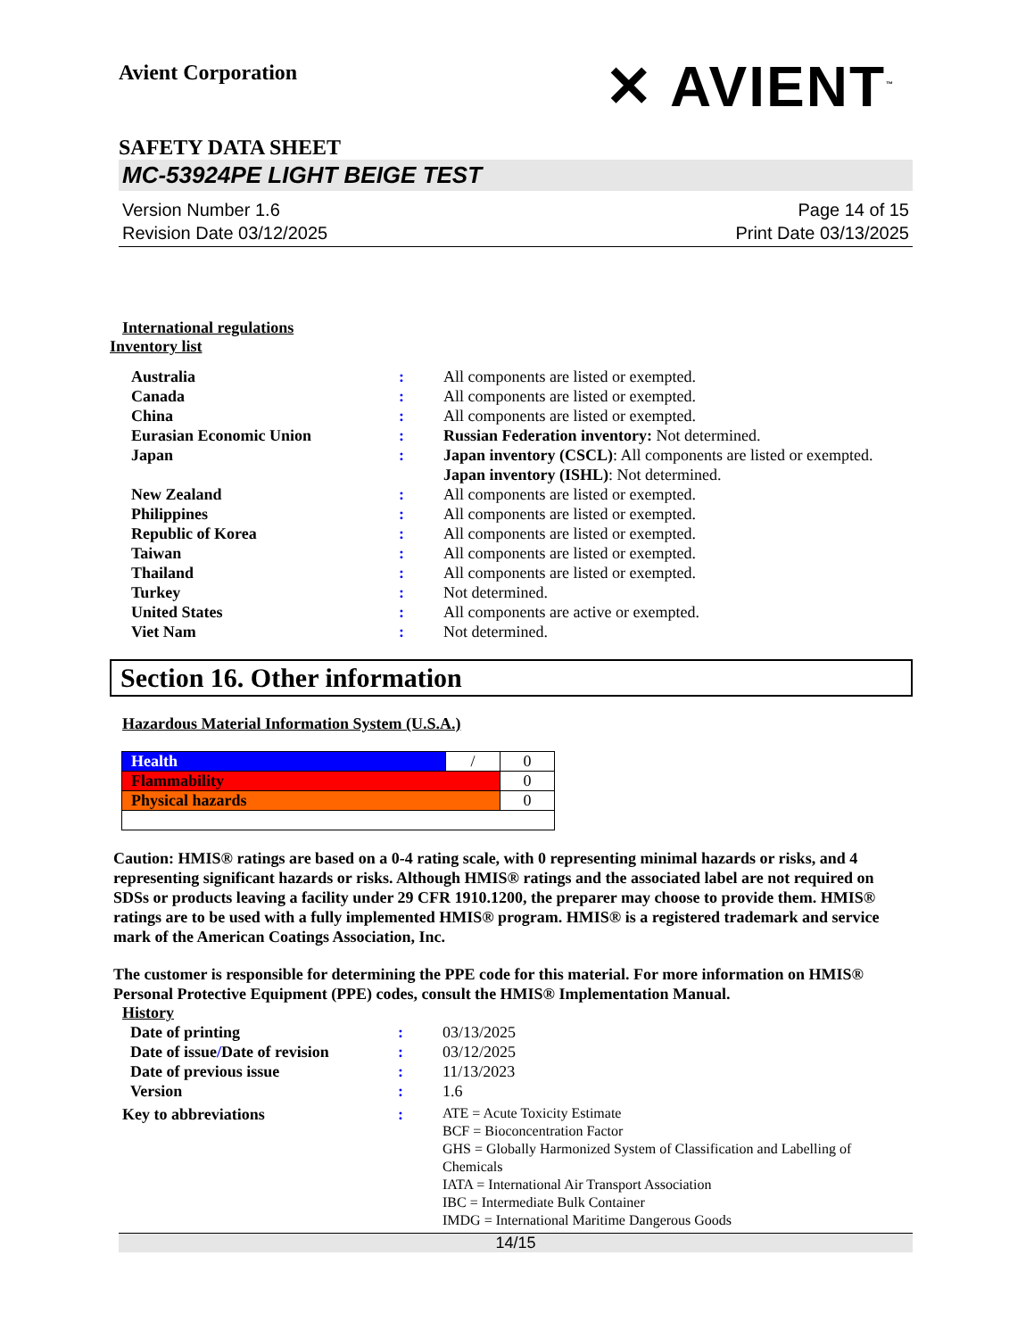Avient Corporation
✕ AVIENT<sup>™</sup>
SAFETY DATA SHEET
MC-53924PE LIGHT BEIGE TEST
Version Number 1.6
Revision Date 03/12/2025
Page 14 of 15
Print Date 03/13/2025
International regulations
Inventory list
| Australia | : | All components are listed or exempted. |
| Canada | : | All components are listed or exempted. |
| China | : | All components are listed or exempted. |
| Eurasian Economic Union | : | Russian Federation inventory: Not determined. |
| Japan | : | Japan inventory (CSCL) : All components are listed or exempted. Japan inventory (ISHL) : Not determined. |
| New Zealand | : | All components are listed or exempted. |
| Philippines | : | All components are listed or exempted. |
| Republic of Korea | : | All components are listed or exempted. |
| Taiwan | : | All components are listed or exempted. |
| Thailand | : | All components are listed or exempted. |
| Turkey | : | Not determined. |
| United States | : | All components are active or exempted. |
| Viet Nam | : | Not determined. |
Section 16. Other information
Hazardous Material Information System (U.S.A.)
| Health | / | 0 |
| Flammability | | 0 |
| Physical hazards | | 0 |
Caution: HMIS® ratings are based on a 0-4 rating scale, with 0 representing minimal hazards or risks, and 4 representing significant hazards or risks. Although HMIS® ratings and the associated label are not required on SDSs or products leaving a facility under 29 CFR 1910.1200, the preparer may choose to provide them. HMIS® ratings are to be used with a fully implemented HMIS® program. HMIS® is a registered trademark and service mark of the American Coatings Association, Inc.
The customer is responsible for determining the PPE code for this material. For more information on HMIS® Personal Protective Equipment (PPE) codes, consult the HMIS® Implementation Manual.
History
| Date of printing | : | 03/13/2025 |
| Date of issue / Date of revision | : | 03/12/2025 |
| Date of previous issue | : | 11/13/2023 |
| Version | : | 1.6 |
| Key to abbreviations | : | ATE = Acute Toxicity Estimate BCF = Bioconcentration Factor GHS = Globally Harmonized System of Classification and Labelling of Chemicals IATA = International Air Transport Association IBC = Intermediate Bulk Container IMDG = International Maritime Dangerous Goods |
14/15